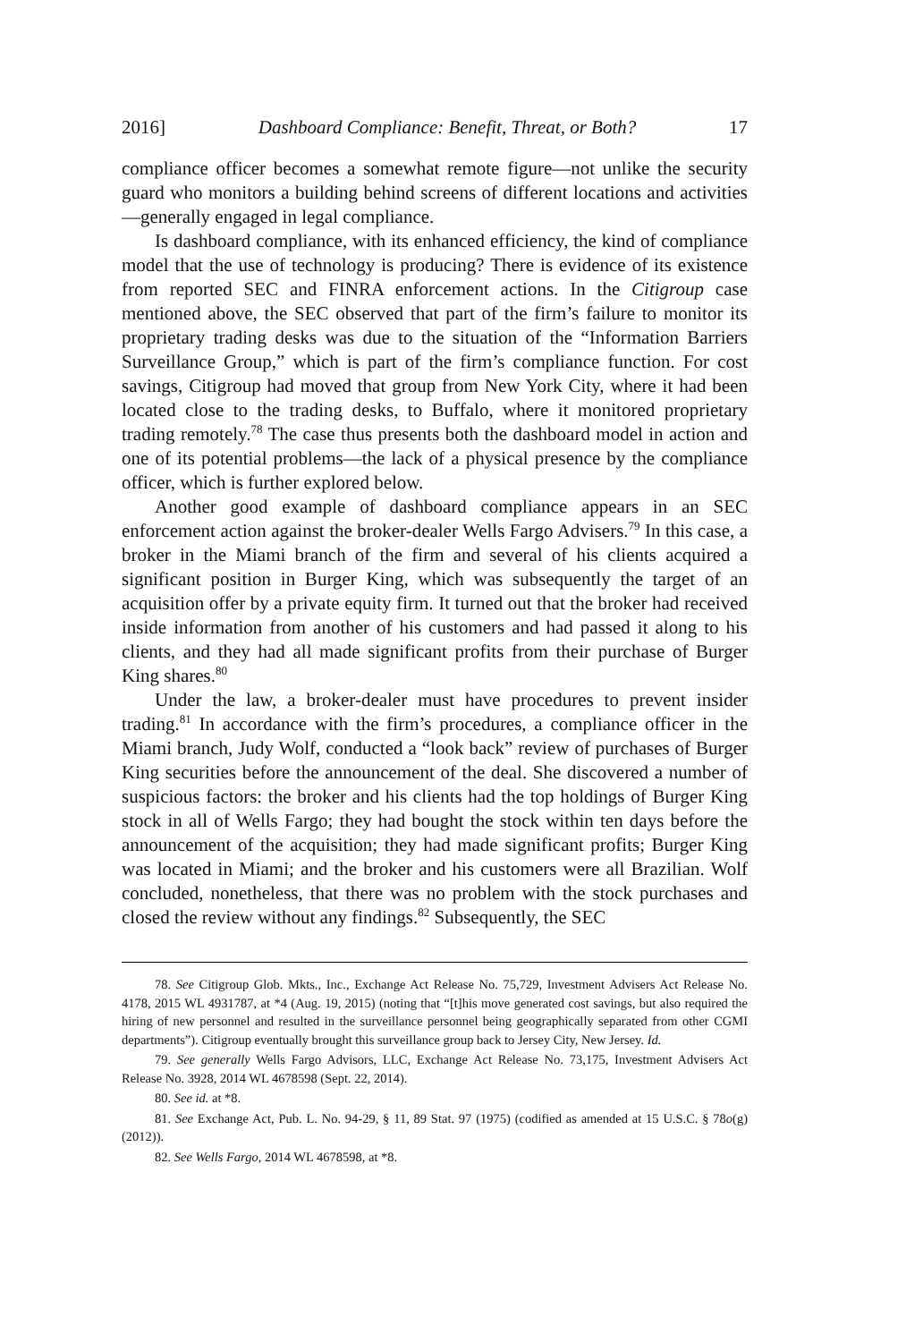2016] Dashboard Compliance: Benefit, Threat, or Both? 17
compliance officer becomes a somewhat remote figure—not unlike the security guard who monitors a building behind screens of different locations and activities—generally engaged in legal compliance.
Is dashboard compliance, with its enhanced efficiency, the kind of compliance model that the use of technology is producing? There is evidence of its existence from reported SEC and FINRA enforcement actions. In the Citigroup case mentioned above, the SEC observed that part of the firm’s failure to monitor its proprietary trading desks was due to the situation of the “Information Barriers Surveillance Group,” which is part of the firm’s compliance function. For cost savings, Citigroup had moved that group from New York City, where it had been located close to the trading desks, to Buffalo, where it monitored proprietary trading remotely.<sup>78</sup> The case thus presents both the dashboard model in action and one of its potential problems—the lack of a physical presence by the compliance officer, which is further explored below.
Another good example of dashboard compliance appears in an SEC enforcement action against the broker-dealer Wells Fargo Advisers.<sup>79</sup> In this case, a broker in the Miami branch of the firm and several of his clients acquired a significant position in Burger King, which was subsequently the target of an acquisition offer by a private equity firm. It turned out that the broker had received inside information from another of his customers and had passed it along to his clients, and they had all made significant profits from their purchase of Burger King shares.<sup>80</sup>
Under the law, a broker-dealer must have procedures to prevent insider trading.<sup>81</sup> In accordance with the firm’s procedures, a compliance officer in the Miami branch, Judy Wolf, conducted a “look back” review of purchases of Burger King securities before the announcement of the deal. She discovered a number of suspicious factors: the broker and his clients had the top holdings of Burger King stock in all of Wells Fargo; they had bought the stock within ten days before the announcement of the acquisition; they had made significant profits; Burger King was located in Miami; and the broker and his customers were all Brazilian. Wolf concluded, nonetheless, that there was no problem with the stock purchases and closed the review without any findings.<sup>82</sup> Subsequently, the SEC
78. See Citigroup Glob. Mkts., Inc., Exchange Act Release No. 75,729, Investment Advisers Act Release No. 4178, 2015 WL 4931787, at *4 (Aug. 19, 2015) (noting that “[t]his move generated cost savings, but also required the hiring of new personnel and resulted in the surveillance personnel being geographically separated from other CGMI departments”). Citigroup eventually brought this surveillance group back to Jersey City, New Jersey. Id.
79. See generally Wells Fargo Advisors, LLC, Exchange Act Release No. 73,175, Investment Advisers Act Release No. 3928, 2014 WL 4678598 (Sept. 22, 2014).
80. See id. at *8.
81. See Exchange Act, Pub. L. No. 94-29, § 11, 89 Stat. 97 (1975) (codified as amended at 15 U.S.C. § 78o(g) (2012)).
82. See Wells Fargo, 2014 WL 4678598, at *8.